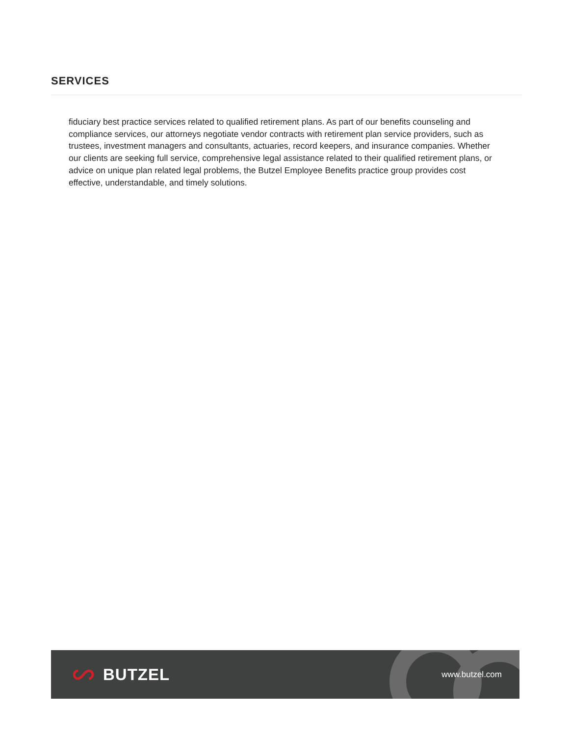SERVICES
fiduciary best practice services related to qualified retirement plans. As part of our benefits counseling and compliance services, our attorneys negotiate vendor contracts with retirement plan service providers, such as trustees, investment managers and consultants, actuaries, record keepers, and insurance companies. Whether our clients are seeking full service, comprehensive legal assistance related to their qualified retirement plans, or advice on unique plan related legal problems, the Butzel Employee Benefits practice group provides cost effective, understandable, and timely solutions.
BUTZEL
www.butzel.com